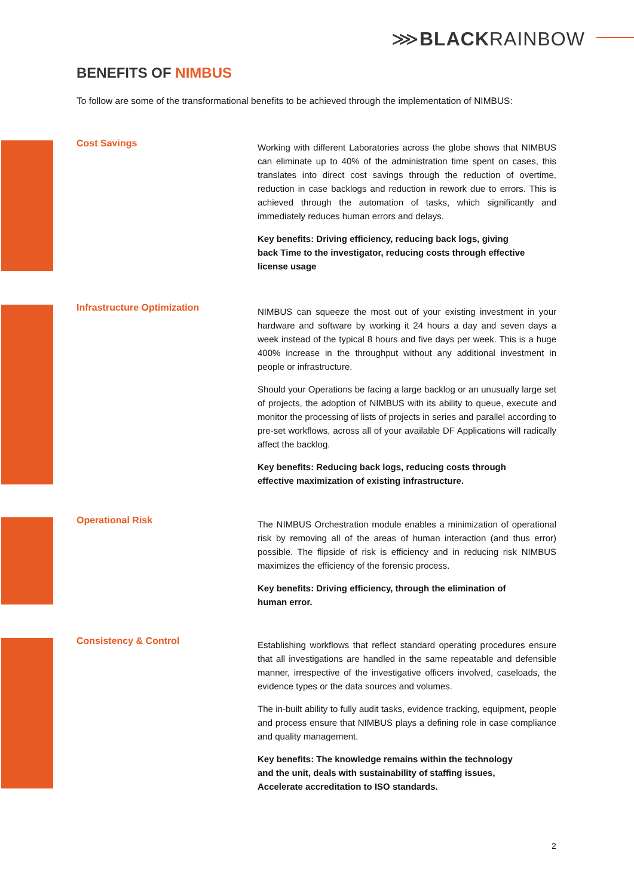⋙BLACKRAINBOW
BENEFITS OF NIMBUS
To follow are some of the transformational benefits to be achieved through the implementation of NIMBUS:
Cost Savings
Working with different Laboratories across the globe shows that NIMBUS can eliminate up to 40% of the administration time spent on cases, this translates into direct cost savings through the reduction of overtime, reduction in case backlogs and reduction in rework due to errors. This is achieved through the automation of tasks, which significantly and immediately reduces human errors and delays.
Key benefits: Driving efficiency, reducing back logs, giving
back Time to the investigator, reducing costs through effective
license usage
Infrastructure Optimization
NIMBUS can squeeze the most out of your existing investment in your hardware and software by working it 24 hours a day and seven days a week instead of the typical 8 hours and five days per week. This is a huge 400% increase in the throughput without any additional investment in people or infrastructure.
Should your Operations be facing a large backlog or an unusually large set of projects, the adoption of NIMBUS with its ability to queue, execute and monitor the processing of lists of projects in series and parallel according to pre-set workflows, across all of your available DF Applications will radically affect the backlog.
Key benefits: Reducing back logs, reducing costs through
effective maximization of existing infrastructure.
Operational Risk
The NIMBUS Orchestration module enables a minimization of operational risk by removing all of the areas of human interaction (and thus error) possible. The flipside of risk is efficiency and in reducing risk NIMBUS maximizes the efficiency of the forensic process.
Key benefits: Driving efficiency, through the elimination of
human error.
Consistency & Control
Establishing workflows that reflect standard operating procedures ensure that all investigations are handled in the same repeatable and defensible manner, irrespective of the investigative officers involved, caseloads, the evidence types or the data sources and volumes.
The in-built ability to fully audit tasks, evidence tracking, equipment, people and process ensure that NIMBUS plays a defining role in case compliance and quality management.
Key benefits: The knowledge remains within the technology
and the unit, deals with sustainability of staffing issues,
Accelerate accreditation to ISO standards.
2